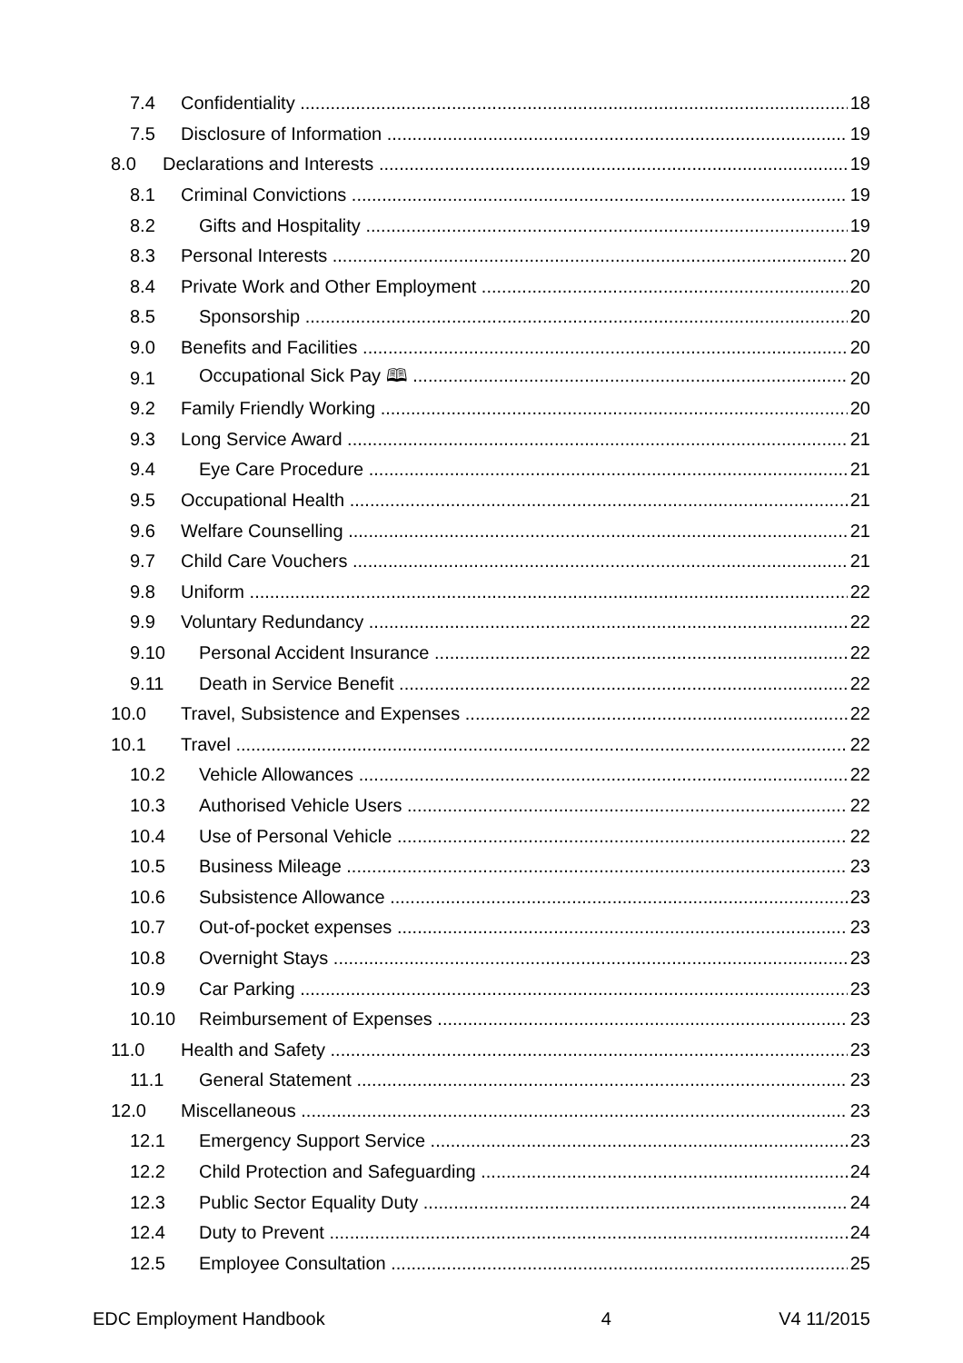7.4 Confidentiality 18
7.5 Disclosure of Information 19
8.0 Declarations and Interests 19
8.1 Criminal Convictions 19
8.2 Gifts and Hospitality 19
8.3 Personal Interests 20
8.4 Private Work and Other Employment 20
8.5 Sponsorship 20
9.0 Benefits and Facilities 20
9.1 Occupational Sick Pay 🕮 20
9.2 Family Friendly Working 20
9.3 Long Service Award 21
9.4 Eye Care Procedure 21
9.5 Occupational Health 21
9.6 Welfare Counselling 21
9.7 Child Care Vouchers 21
9.8 Uniform 22
9.9 Voluntary Redundancy 22
9.10 Personal Accident Insurance 22
9.11 Death in Service Benefit 22
10.0 Travel, Subsistence and Expenses 22
10.1 Travel 22
10.2 Vehicle Allowances 22
10.3 Authorised Vehicle Users 22
10.4 Use of Personal Vehicle 22
10.5 Business Mileage 23
10.6 Subsistence Allowance 23
10.7 Out-of-pocket expenses 23
10.8 Overnight Stays 23
10.9 Car Parking 23
10.10 Reimbursement of Expenses 23
11.0 Health and Safety 23
11.1 General Statement 23
12.0 Miscellaneous 23
12.1 Emergency Support Service 23
12.2 Child Protection and Safeguarding 24
12.3 Public Sector Equality Duty 24
12.4 Duty to Prevent 24
12.5 Employee Consultation 25
EDC Employment Handbook 4 V4 11/2015